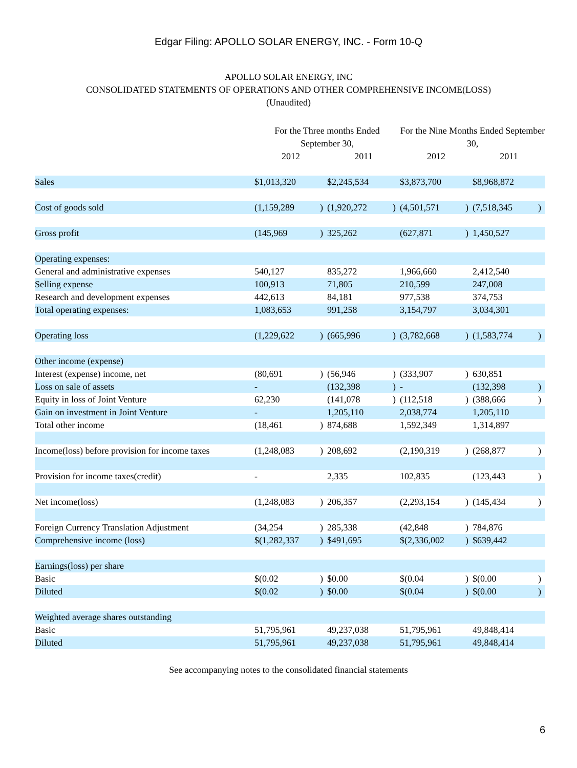Edgar Filing: APOLLO SOLAR ENERGY, INC. - Form 10-Q
APOLLO SOLAR ENERGY, INC
CONSOLIDATED STATEMENTS OF OPERATIONS AND OTHER COMPREHENSIVE INCOME(LOSS)
(Unaudited)
| | For the Three months Ended September 30, | | | | For the Nine Months Ended September 30, | | | |
| --- | --- | --- | --- | --- | --- | --- | --- | --- |
| | 2012 | | 2011 | | 2012 | | 2011 | |
| Sales | $1,013,320 | | $2,245,534 | | $3,873,700 | | $8,968,872 | |
| Cost of goods sold | (1,159,289 | ) | (1,920,272 | ) | (4,501,571 | ) | (7,518,345 | ) |
| Gross profit | (145,969 | ) | 325,262 | | (627,871 | ) | 1,450,527 | |
| Operating expenses: | | | | | | | | |
| General and administrative expenses | 540,127 | | 835,272 | | 1,966,660 | | 2,412,540 | |
| Selling expense | 100,913 | | 71,805 | | 210,599 | | 247,008 | |
| Research and development expenses | 442,613 | | 84,181 | | 977,538 | | 374,753 | |
| Total operating expenses: | 1,083,653 | | 991,258 | | 3,154,797 | | 3,034,301 | |
| Operating loss | (1,229,622 | ) | (665,996 | ) | (3,782,668 | ) | (1,583,774 | ) |
| Other income (expense) | | | | | | | | |
| Interest (expense) income, net | (80,691 | ) | (56,946 | ) | (333,907 | ) | 630,851 | |
| Loss on sale of assets | - | | (132,398 | ) | - | | (132,398 | ) |
| Equity in loss of Joint Venture | 62,230 | | (141,078 | ) | (112,518 | ) | (388,666 | ) |
| Gain on investment in Joint Venture | - | | 1,205,110 | | 2,038,774 | | 1,205,110 | |
| Total other income | (18,461 | ) | 874,688 | | 1,592,349 | | 1,314,897 | |
| Income(loss) before provision for income taxes | (1,248,083 | ) | 208,692 | | (2,190,319 | ) | (268,877 | ) |
| Provision for income taxes(credit) | - | | 2,335 | | 102,835 | | (123,443 | ) |
| Net income(loss) | (1,248,083 | ) | 206,357 | | (2,293,154 | ) | (145,434 | ) |
| Foreign Currency Translation Adjustment | (34,254 | ) | 285,338 | | (42,848 | ) | 784,876 | |
| Comprehensive income (loss) | $(1,282,337 | ) | $491,695 | | $(2,336,002 | ) | $639,442 | |
| Earnings(loss) per share | | | | | | | | |
| Basic | $(0.02 | ) | $0.00 | | $(0.04 | ) | $(0.00 | ) |
| Diluted | $(0.02 | ) | $0.00 | | $(0.04 | ) | $(0.00 | ) |
| Weighted average shares outstanding | | | | | | | | |
| Basic | 51,795,961 | | 49,237,038 | | 51,795,961 | | 49,848,414 | |
| Diluted | 51,795,961 | | 49,237,038 | | 51,795,961 | | 49,848,414 | |
See accompanying notes to the consolidated financial statements
6